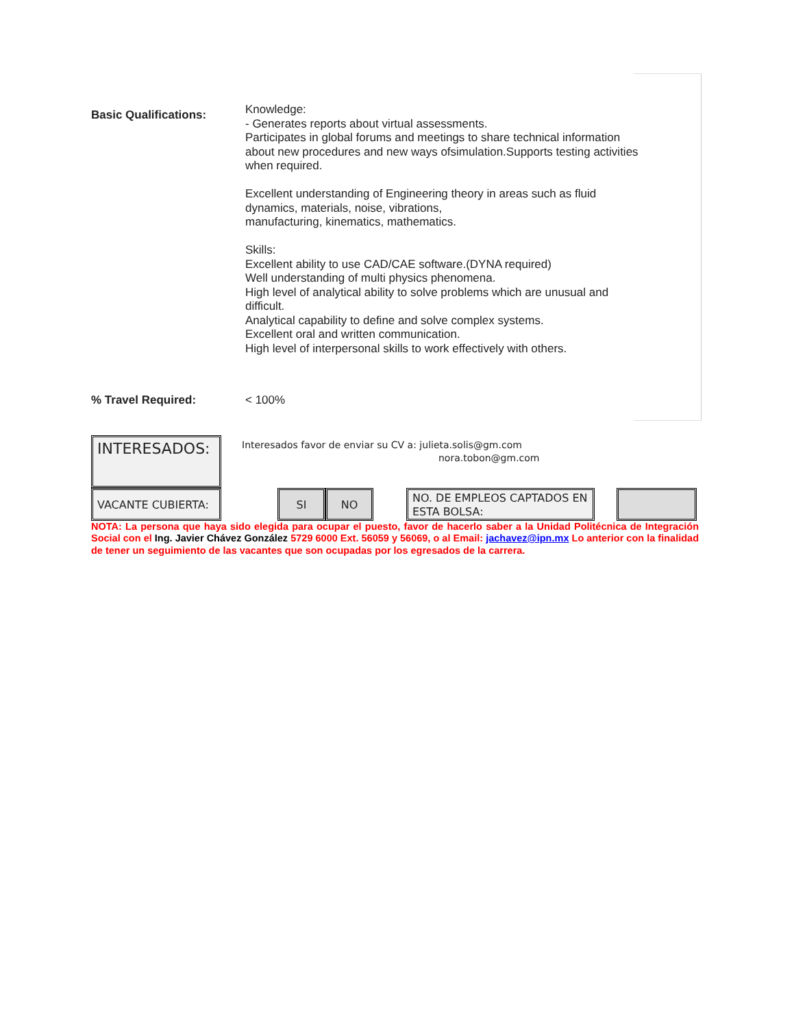Basic Qualifications:
Knowledge:
- Generates reports about virtual assessments.
Participates in global forums and meetings to share technical information about new procedures and new ways ofsimulation.Supports testing activities when required.
Excellent understanding of Engineering theory in areas such as fluid dynamics, materials, noise, vibrations,
manufacturing, kinematics, mathematics.
Skills:
Excellent ability to use CAD/CAE software.(DYNA required)
Well understanding of multi physics phenomena.
High level of analytical ability to solve problems which are unusual and difficult.
Analytical capability to define and solve complex systems.
Excellent oral and written communication.
High level of interpersonal skills to work effectively with others.
% Travel Required: < 100%
INTERESADOS:
Interesados favor de enviar su CV a: julieta.solis@gm.com
nora.tobon@gm.com
VACANTE CUBIERTA: SI NO
NO. DE EMPLEOS CAPTADOS EN ESTA BOLSA:
NOTA: La persona que haya sido elegida para ocupar el puesto, favor de hacerlo saber a la Unidad Politécnica de Integración Social con el Ing. Javier Chávez González 5729 6000 Ext. 56059 y 56069, o al Email: jachavez@ipn.mx Lo anterior con la finalidad de tener un seguimiento de las vacantes que son ocupadas por los egresados de la carrera.